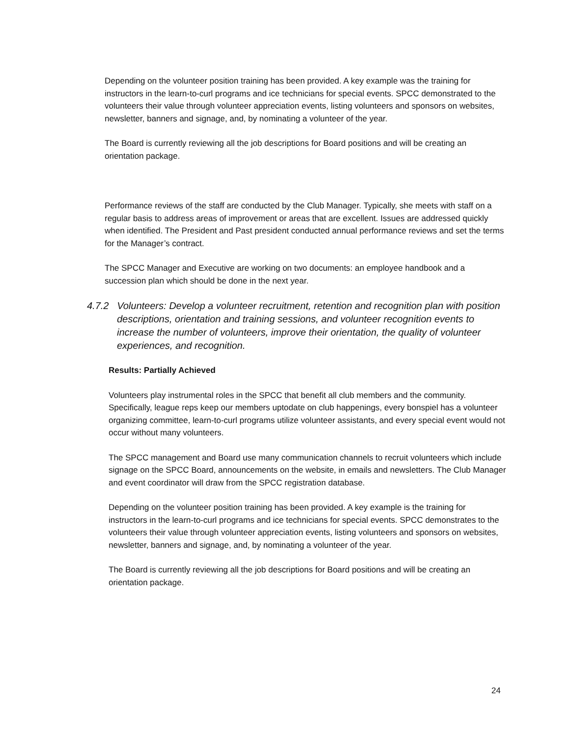Depending on the volunteer position training has been provided. A key example was the training for instructors in the learn-to-curl programs and ice technicians for special events. SPCC demonstrated to the volunteers their value through volunteer appreciation events, listing volunteers and sponsors on websites, newsletter, banners and signage, and, by nominating a volunteer of the year.
The Board is currently reviewing all the job descriptions for Board positions and will be creating an orientation package.
Performance reviews of the staff are conducted by the Club Manager. Typically, she meets with staff on a regular basis to address areas of improvement or areas that are excellent. Issues are addressed quickly when identified. The President and Past president conducted annual performance reviews and set the terms for the Manager’s contract.
The SPCC Manager and Executive are working on two documents: an employee handbook and a succession plan which should be done in the next year.
4.7.2 Volunteers: Develop a volunteer recruitment, retention and recognition plan with position descriptions, orientation and training sessions, and volunteer recognition events to increase the number of volunteers, improve their orientation, the quality of volunteer experiences, and recognition.
Results: Partially Achieved
Volunteers play instrumental roles in the SPCC that benefit all club members and the community. Specifically, league reps keep our members uptodate on club happenings, every bonspiel has a volunteer organizing committee, learn-to-curl programs utilize volunteer assistants, and every special event would not occur without many volunteers.
The SPCC management and Board use many communication channels to recruit volunteers which include signage on the SPCC Board, announcements on the website, in emails and newsletters. The Club Manager and event coordinator will draw from the SPCC registration database.
Depending on the volunteer position training has been provided. A key example is the training for instructors in the learn-to-curl programs and ice technicians for special events. SPCC demonstrates to the volunteers their value through volunteer appreciation events, listing volunteers and sponsors on websites, newsletter, banners and signage, and, by nominating a volunteer of the year.
The Board is currently reviewing all the job descriptions for Board positions and will be creating an orientation package.
24